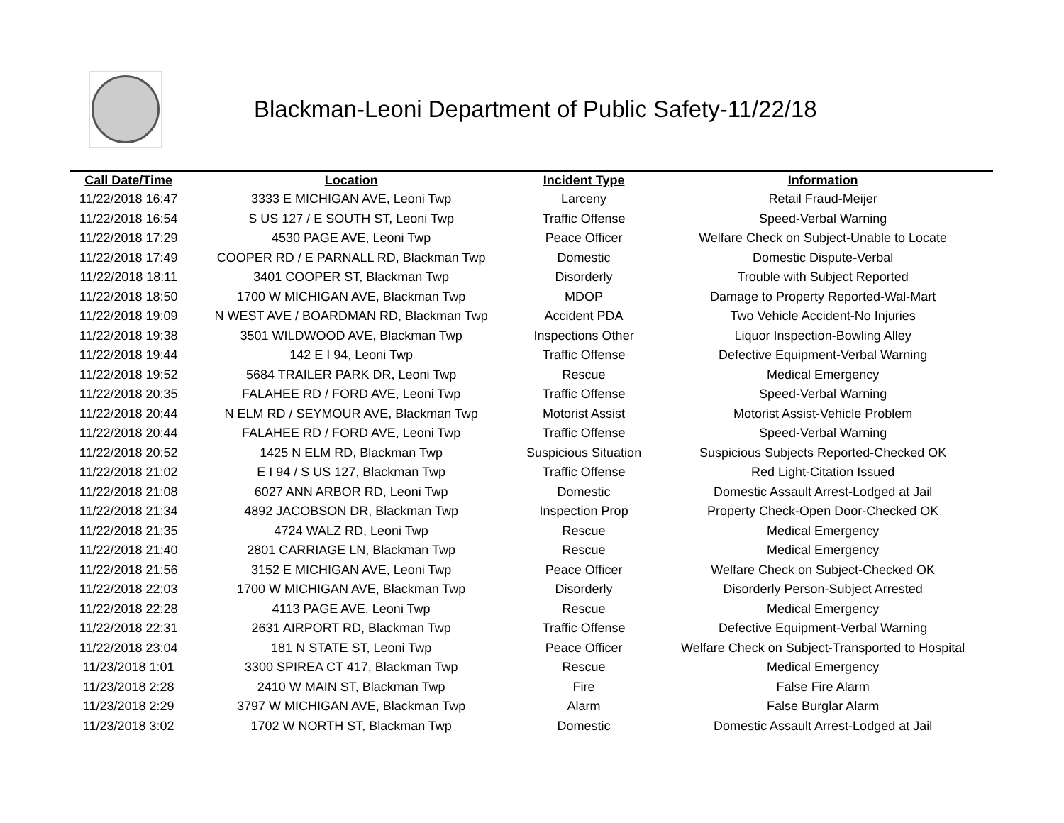Blackman-Leoni Department of Public Safety-11/22/18
| Call Date/Time | Location | Incident Type | Information |
| --- | --- | --- | --- |
| 11/22/2018 16:47 | 3333 E MICHIGAN AVE, Leoni Twp | Larceny | Retail Fraud-Meijer |
| 11/22/2018 16:54 | S US 127 / E SOUTH ST, Leoni Twp | Traffic Offense | Speed-Verbal Warning |
| 11/22/2018 17:29 | 4530 PAGE AVE, Leoni Twp | Peace Officer | Welfare Check on Subject-Unable to Locate |
| 11/22/2018 17:49 | COOPER RD / E PARNALL RD, Blackman Twp | Domestic | Domestic Dispute-Verbal |
| 11/22/2018 18:11 | 3401 COOPER ST, Blackman Twp | Disorderly | Trouble with Subject Reported |
| 11/22/2018 18:50 | 1700 W MICHIGAN AVE, Blackman Twp | MDOP | Damage to Property Reported-Wal-Mart |
| 11/22/2018 19:09 | N WEST AVE / BOARDMAN RD, Blackman Twp | Accident PDA | Two Vehicle Accident-No Injuries |
| 11/22/2018 19:38 | 3501 WILDWOOD AVE, Blackman Twp | Inspections Other | Liquor Inspection-Bowling Alley |
| 11/22/2018 19:44 | 142 E I 94, Leoni Twp | Traffic Offense | Defective Equipment-Verbal Warning |
| 11/22/2018 19:52 | 5684 TRAILER PARK DR, Leoni Twp | Rescue | Medical Emergency |
| 11/22/2018 20:35 | FALAHEE RD / FORD AVE, Leoni Twp | Traffic Offense | Speed-Verbal Warning |
| 11/22/2018 20:44 | N ELM RD / SEYMOUR AVE, Blackman Twp | Motorist Assist | Motorist Assist-Vehicle Problem |
| 11/22/2018 20:44 | FALAHEE RD / FORD AVE, Leoni Twp | Traffic Offense | Speed-Verbal Warning |
| 11/22/2018 20:52 | 1425 N ELM RD, Blackman Twp | Suspicious Situation | Suspicious Subjects Reported-Checked OK |
| 11/22/2018 21:02 | E I 94 / S US 127, Blackman Twp | Traffic Offense | Red Light-Citation Issued |
| 11/22/2018 21:08 | 6027 ANN ARBOR RD, Leoni Twp | Domestic | Domestic Assault Arrest-Lodged at Jail |
| 11/22/2018 21:34 | 4892 JACOBSON DR, Blackman Twp | Inspection Prop | Property Check-Open Door-Checked OK |
| 11/22/2018 21:35 | 4724 WALZ RD, Leoni Twp | Rescue | Medical Emergency |
| 11/22/2018 21:40 | 2801 CARRIAGE LN, Blackman Twp | Rescue | Medical Emergency |
| 11/22/2018 21:56 | 3152 E MICHIGAN AVE, Leoni Twp | Peace Officer | Welfare Check on Subject-Checked OK |
| 11/22/2018 22:03 | 1700 W MICHIGAN AVE, Blackman Twp | Disorderly | Disorderly Person-Subject Arrested |
| 11/22/2018 22:28 | 4113 PAGE AVE, Leoni Twp | Rescue | Medical Emergency |
| 11/22/2018 22:31 | 2631 AIRPORT RD, Blackman Twp | Traffic Offense | Defective Equipment-Verbal Warning |
| 11/22/2018 23:04 | 181 N STATE ST, Leoni Twp | Peace Officer | Welfare Check on Subject-Transported to Hospital |
| 11/23/2018 1:01 | 3300 SPIREA CT 417, Blackman Twp | Rescue | Medical Emergency |
| 11/23/2018 2:28 | 2410 W MAIN ST, Blackman Twp | Fire | False Fire Alarm |
| 11/23/2018 2:29 | 3797 W MICHIGAN AVE, Blackman Twp | Alarm | False Burglar Alarm |
| 11/23/2018 3:02 | 1702 W NORTH ST, Blackman Twp | Domestic | Domestic Assault Arrest-Lodged at Jail |